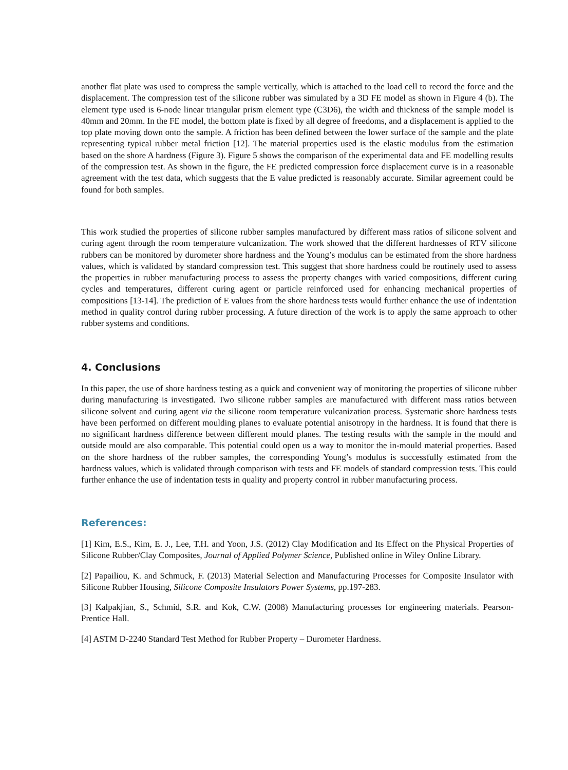another flat plate was used to compress the sample vertically, which is attached to the load cell to record the force and the displacement. The compression test of the silicone rubber was simulated by a 3D FE model as shown in Figure 4 (b). The element type used is 6-node linear triangular prism element type (C3D6), the width and thickness of the sample model is 40mm and 20mm. In the FE model, the bottom plate is fixed by all degree of freedoms, and a displacement is applied to the top plate moving down onto the sample. A friction has been defined between the lower surface of the sample and the plate representing typical rubber metal friction [12]. The material properties used is the elastic modulus from the estimation based on the shore A hardness (Figure 3). Figure 5 shows the comparison of the experimental data and FE modelling results of the compression test. As shown in the figure, the FE predicted compression force displacement curve is in a reasonable agreement with the test data, which suggests that the E value predicted is reasonably accurate. Similar agreement could be found for both samples.
This work studied the properties of silicone rubber samples manufactured by different mass ratios of silicone solvent and curing agent through the room temperature vulcanization. The work showed that the different hardnesses of RTV silicone rubbers can be monitored by durometer shore hardness and the Young’s modulus can be estimated from the shore hardness values, which is validated by standard compression test. This suggest that shore hardness could be routinely used to assess the properties in rubber manufacturing process to assess the property changes with varied compositions, different curing cycles and temperatures, different curing agent or particle reinforced used for enhancing mechanical properties of compositions [13-14]. The prediction of E values from the shore hardness tests would further enhance the use of indentation method in quality control during rubber processing. A future direction of the work is to apply the same approach to other rubber systems and conditions.
4. Conclusions
In this paper, the use of shore hardness testing as a quick and convenient way of monitoring the properties of silicone rubber during manufacturing is investigated. Two silicone rubber samples are manufactured with different mass ratios between silicone solvent and curing agent via the silicone room temperature vulcanization process. Systematic shore hardness tests have been performed on different moulding planes to evaluate potential anisotropy in the hardness. It is found that there is no significant hardness difference between different mould planes. The testing results with the sample in the mould and outside mould are also comparable. This potential could open us a way to monitor the in-mould material properties. Based on the shore hardness of the rubber samples, the corresponding Young’s modulus is successfully estimated from the hardness values, which is validated through comparison with tests and FE models of standard compression tests. This could further enhance the use of indentation tests in quality and property control in rubber manufacturing process.
References:
[1] Kim, E.S., Kim, E. J., Lee, T.H. and Yoon, J.S. (2012) Clay Modification and Its Effect on the Physical Properties of Silicone Rubber/Clay Composites, Journal of Applied Polymer Science, Published online in Wiley Online Library.
[2] Papailiou, K. and Schmuck, F. (2013) Material Selection and Manufacturing Processes for Composite Insulator with Silicone Rubber Housing, Silicone Composite Insulators Power Systems, pp.197-283.
[3] Kalpakjian, S., Schmid, S.R. and Kok, C.W. (2008) Manufacturing processes for engineering materials. Pearson-Prentice Hall.
[4] ASTM D-2240 Standard Test Method for Rubber Property – Durometer Hardness.